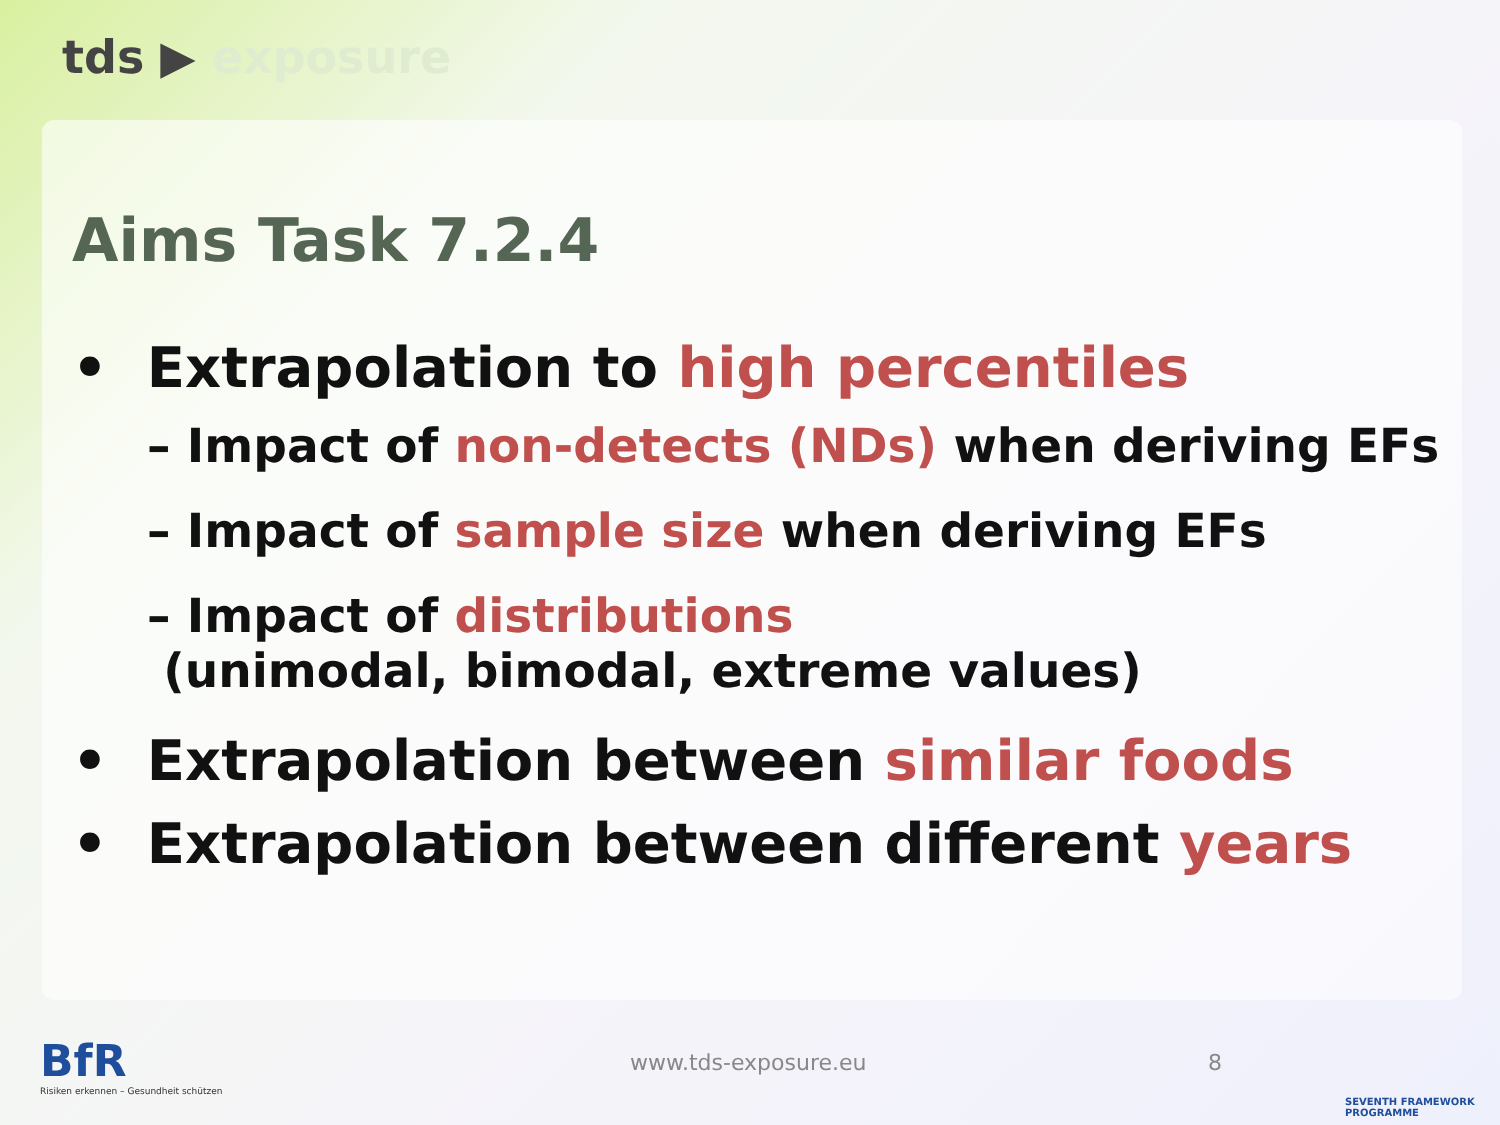tds ▶ exposure
Aims Task 7.2.4
• Extrapolation to high percentiles
– Impact of non-detects (NDs) when deriving EFs
– Impact of sample size when deriving EFs
– Impact of distributions
(unimodal, bimodal, extreme values)
• Extrapolation between similar foods
• Extrapolation between different years
BfR
Risiken erkennen – Gesundheit schützen
www.tds-exposure.eu 8
SEVENTH FRAMEWORK
PROGRAMME